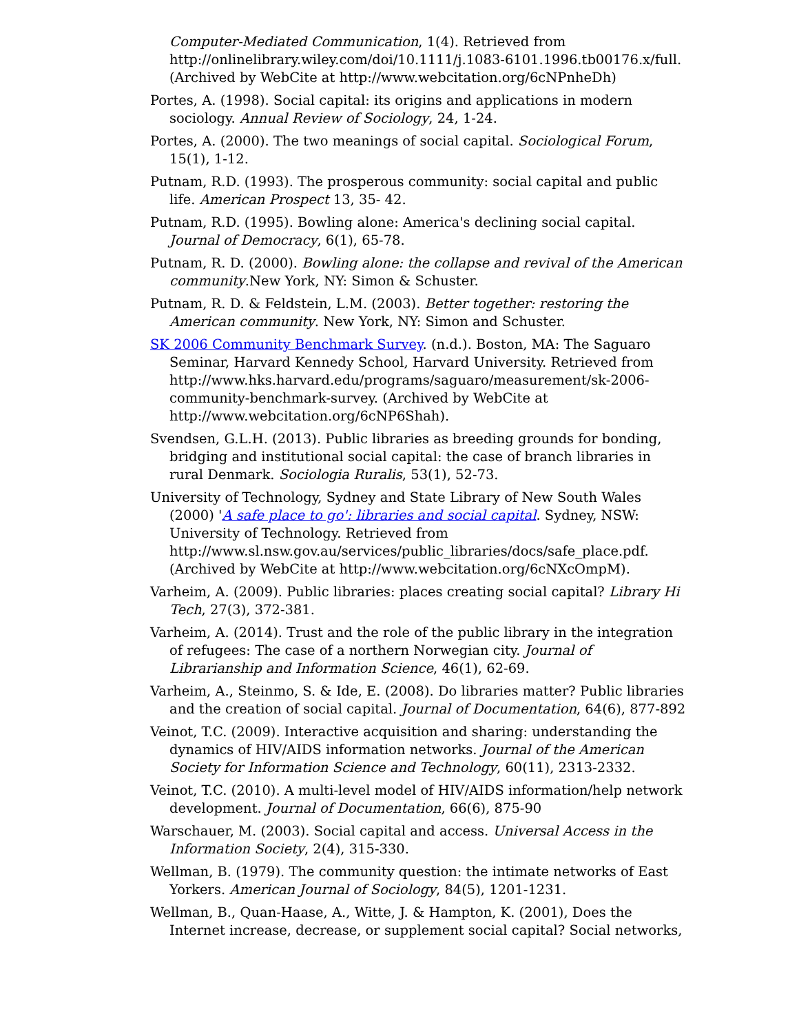Computer-Mediated Communication, 1(4). Retrieved from http://onlinelibrary.wiley.com/doi/10.1111/j.1083-6101.1996.tb00176.x/full. (Archived by WebCite at http://www.webcitation.org/6cNPnheDh)
Portes, A. (1998). Social capital: its origins and applications in modern sociology. Annual Review of Sociology, 24, 1-24.
Portes, A. (2000). The two meanings of social capital. Sociological Forum, 15(1), 1-12.
Putnam, R.D. (1993). The prosperous community: social capital and public life. American Prospect 13, 35- 42.
Putnam, R.D. (1995). Bowling alone: America's declining social capital. Journal of Democracy, 6(1), 65-78.
Putnam, R. D. (2000). Bowling alone: the collapse and revival of the American community.New York, NY: Simon & Schuster.
Putnam, R. D. & Feldstein, L.M. (2003). Better together: restoring the American community. New York, NY: Simon and Schuster.
SK 2006 Community Benchmark Survey. (n.d.). Boston, MA: The Saguaro Seminar, Harvard Kennedy School, Harvard University. Retrieved from http://www.hks.harvard.edu/programs/saguaro/measurement/sk-2006-community-benchmark-survey. (Archived by WebCite at http://www.webcitation.org/6cNP6Shah).
Svendsen, G.L.H. (2013). Public libraries as breeding grounds for bonding, bridging and institutional social capital: the case of branch libraries in rural Denmark. Sociologia Ruralis, 53(1), 52-73.
University of Technology, Sydney and State Library of New South Wales (2000) 'A safe place to go': libraries and social capital. Sydney, NSW: University of Technology. Retrieved from http://www.sl.nsw.gov.au/services/public_libraries/docs/safe_place.pdf. (Archived by WebCite at http://www.webcitation.org/6cNXcOmpM).
Varheim, A. (2009). Public libraries: places creating social capital? Library Hi Tech, 27(3), 372-381.
Varheim, A. (2014). Trust and the role of the public library in the integration of refugees: The case of a northern Norwegian city. Journal of Librarianship and Information Science, 46(1), 62-69.
Varheim, A., Steinmo, S. & Ide, E. (2008). Do libraries matter? Public libraries and the creation of social capital. Journal of Documentation, 64(6), 877-892
Veinot, T.C. (2009). Interactive acquisition and sharing: understanding the dynamics of HIV/AIDS information networks. Journal of the American Society for Information Science and Technology, 60(11), 2313-2332.
Veinot, T.C. (2010). A multi-level model of HIV/AIDS information/help network development. Journal of Documentation, 66(6), 875-90
Warschauer, M. (2003). Social capital and access. Universal Access in the Information Society, 2(4), 315-330.
Wellman, B. (1979). The community question: the intimate networks of East Yorkers. American Journal of Sociology, 84(5), 1201-1231.
Wellman, B., Quan-Haase, A., Witte, J. & Hampton, K. (2001), Does the Internet increase, decrease, or supplement social capital? Social networks,